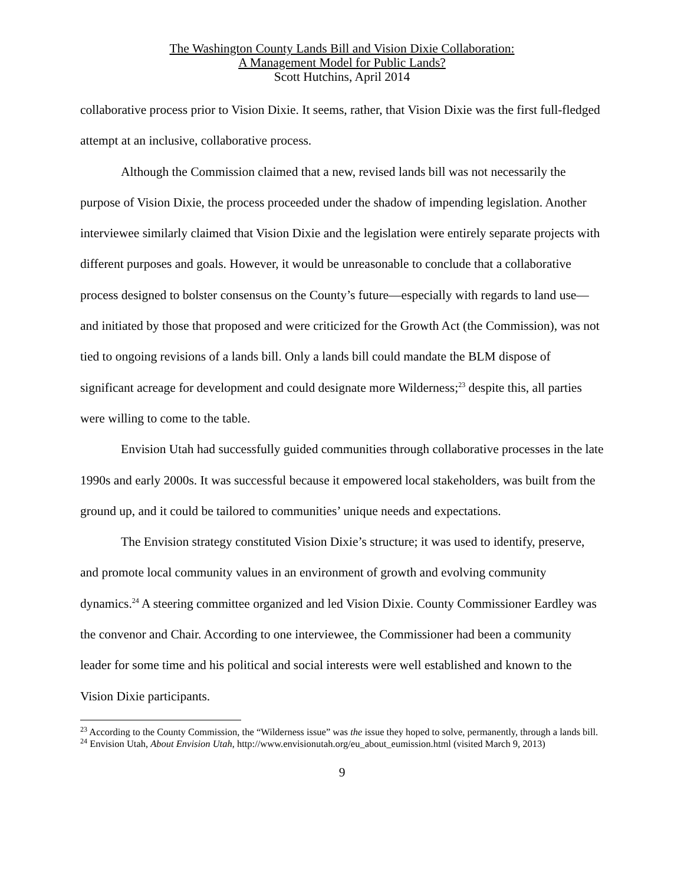The Washington County Lands Bill and Vision Dixie Collaboration:
A Management Model for Public Lands?
Scott Hutchins, April 2014
collaborative process prior to Vision Dixie. It seems, rather, that Vision Dixie was the first full-fledged attempt at an inclusive, collaborative process.
Although the Commission claimed that a new, revised lands bill was not necessarily the purpose of Vision Dixie, the process proceeded under the shadow of impending legislation. Another interviewee similarly claimed that Vision Dixie and the legislation were entirely separate projects with different purposes and goals. However, it would be unreasonable to conclude that a collaborative process designed to bolster consensus on the County’s future—especially with regards to land use—and initiated by those that proposed and were criticized for the Growth Act (the Commission), was not tied to ongoing revisions of a lands bill. Only a lands bill could mandate the BLM dispose of significant acreage for development and could designate more Wilderness;<sup>23</sup> despite this, all parties were willing to come to the table.
Envision Utah had successfully guided communities through collaborative processes in the late 1990s and early 2000s. It was successful because it empowered local stakeholders, was built from the ground up, and it could be tailored to communities’ unique needs and expectations.
The Envision strategy constituted Vision Dixie’s structure; it was used to identify, preserve, and promote local community values in an environment of growth and evolving community dynamics.<sup>24</sup> A steering committee organized and led Vision Dixie. County Commissioner Eardley was the convenor and Chair. According to one interviewee, the Commissioner had been a community leader for some time and his political and social interests were well established and known to the Vision Dixie participants.
<sup>23</sup> According to the County Commission, the “Wilderness issue” was the issue they hoped to solve, permanently, through a lands bill.
<sup>24</sup> Envision Utah, About Envision Utah, http://www.envisionutah.org/eu_about_eumission.html (visited March 9, 2013)
9